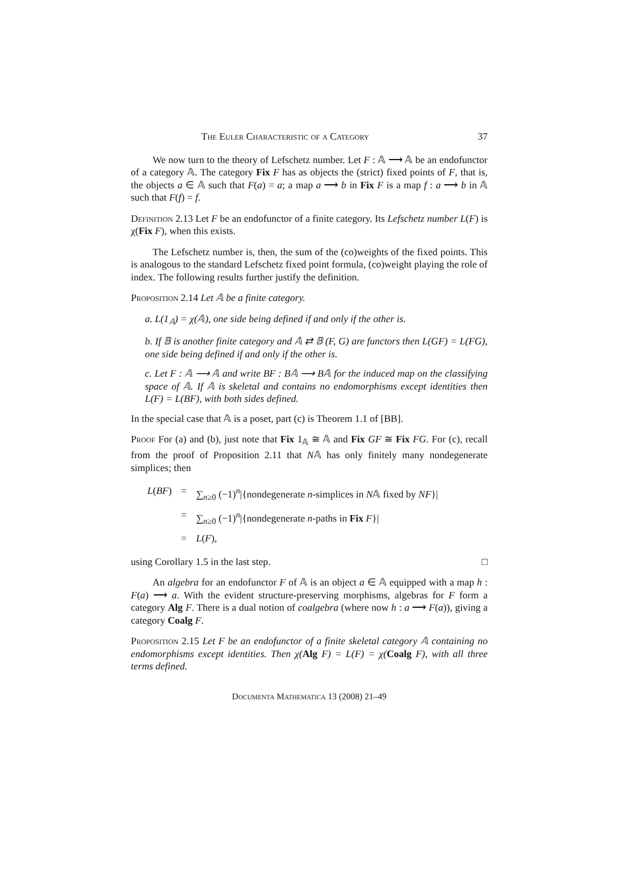The Euler Characteristic of a Category 37
We now turn to the theory of Lefschetz number. Let F : 𝔸 ⟶ 𝔸 be an endofunctor of a category 𝔸. The category Fix F has as objects the (strict) fixed points of F, that is, the objects a ∈ 𝔸 such that F(a) = a; a map a ⟶ b in Fix F is a map f : a ⟶ b in 𝔸 such that F(f) = f.
Definition 2.13 Let F be an endofunctor of a finite category. Its Lefschetz number L(F) is χ(Fix F), when this exists.
The Lefschetz number is, then, the sum of the (co)weights of the fixed points. This is analogous to the standard Lefschetz fixed point formula, (co)weight playing the role of index. The following results further justify the definition.
Proposition 2.14 Let 𝔸 be a finite category.
a. L(1<sub>𝔸</sub>) = χ(𝔸), one side being defined if and only if the other is.
b. If 𝔹 is another finite category and 𝔸 ⇄ 𝔹 (F, G) are functors then L(GF) = L(FG), one side being defined if and only if the other is.
c. Let F : 𝔸 ⟶ 𝔸 and write BF : B𝔸 ⟶ B𝔸 for the induced map on the classifying space of 𝔸. If 𝔸 is skeletal and contains no endomorphisms except identities then L(F) = L(BF), with both sides defined.
In the special case that 𝔸 is a poset, part (c) is Theorem 1.1 of [BB].
Proof For (a) and (b), just note that Fix 1<sub>𝔸</sub> ≅ 𝔸 and Fix GF ≅ Fix FG. For (c), recall from the proof of Proposition 2.11 that N𝔸 has only finitely many nondegenerate simplices; then
| L ( BF ) | = | ∑<sub>n≥0</sub> (−1)<sup>n</sup>/{nondegenerate n -simplices in N 𝔸 fixed by NF }/ |
| | = | ∑<sub>n≥0</sub> (−1)<sup>n</sup>/{nondegenerate n -paths in Fix F }/ |
| | = | L ( F ), |
using Corollary 1.5 in the last step. □
An algebra for an endofunctor F of 𝔸 is an object a ∈ 𝔸 equipped with a map h : F(a) ⟶ a. With the evident structure-preserving morphisms, algebras for F form a category Alg F. There is a dual notion of coalgebra (where now h : a ⟶ F(a)), giving a category Coalg F.
Proposition 2.15 Let F be an endofunctor of a finite skeletal category 𝔸 containing no endomorphisms except identities. Then χ(Alg F) = L(F) = χ(Coalg F), with all three terms defined.
Documenta Mathematica 13 (2008) 21–49